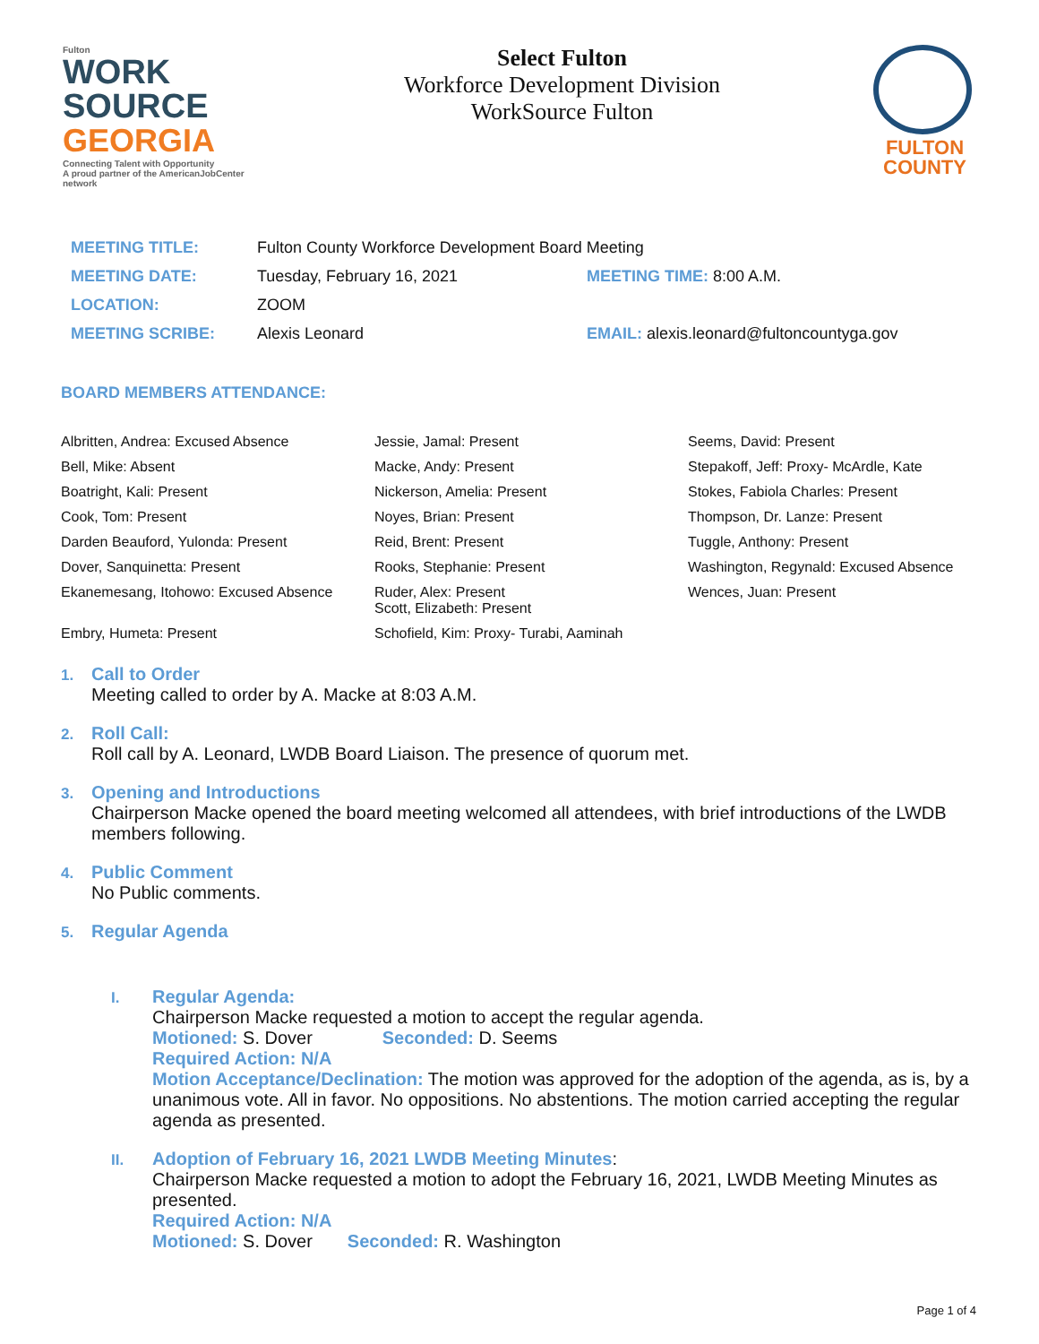Fulton
WORK SOURCE
GEORGIA
Connecting Talent with Opportunity
A proud partner of the AmericanJobCenter network
Select Fulton
Workforce Development Division
WorkSource Fulton
FULTON
COUNTY
| MEETING TITLE: | Fulton County Workforce Development Board Meeting | |
| MEETING DATE: | Tuesday, February 16, 2021 | MEETING TIME: 8:00 A.M. |
| LOCATION: | ZOOM | |
| MEETING SCRIBE: | Alexis Leonard | EMAIL: alexis.leonard@fultoncountyga.gov |
BOARD MEMBERS ATTENDANCE:
| Albritten, Andrea: Excused Absence | Jessie, Jamal: Present | Seems, David: Present |
| Bell, Mike: Absent | Macke, Andy: Present | Stepakoff, Jeff: Proxy- McArdle, Kate |
| Boatright, Kali: Present | Nickerson, Amelia: Present | Stokes, Fabiola Charles: Present |
| Cook, Tom: Present | Noyes, Brian: Present | Thompson, Dr. Lanze: Present |
| Darden Beauford, Yulonda: Present | Reid, Brent: Present | Tuggle, Anthony: Present |
| Dover, Sanquinetta: Present | Rooks, Stephanie: Present | Washington, Regynald: Excused Absence |
| Ekanemesang, Itohowo: Excused Absence | Ruder, Alex: Present Scott, Elizabeth: Present | Wences, Juan: Present |
| Embry, Humeta: Present | Schofield, Kim: Proxy- Turabi, Aaminah | |
1. Call to Order
Meeting called to order by A. Macke at 8:03 A.M.
2. Roll Call:
Roll call by A. Leonard, LWDB Board Liaison. The presence of quorum met.
3. Opening and Introductions
Chairperson Macke opened the board meeting welcomed all attendees, with brief introductions of the LWDB members following.
4. Public Comment
No Public comments.
5. Regular Agenda
I. Regular Agenda:
Chairperson Macke requested a motion to accept the regular agenda.
Motioned: S. Dover Seconded: D. Seems
Required Action: N/A
Motion Acceptance/Declination: The motion was approved for the adoption of the agenda, as is, by a unanimous vote. All in favor. No oppositions. No abstentions. The motion carried accepting the regular agenda as presented.
II. Adoption of February 16, 2021 LWDB Meeting Minutes:
Chairperson Macke requested a motion to adopt the February 16, 2021, LWDB Meeting Minutes as presented.
Required Action: N/A
Motioned: S. Dover Seconded: R. Washington
Page 1 of 4